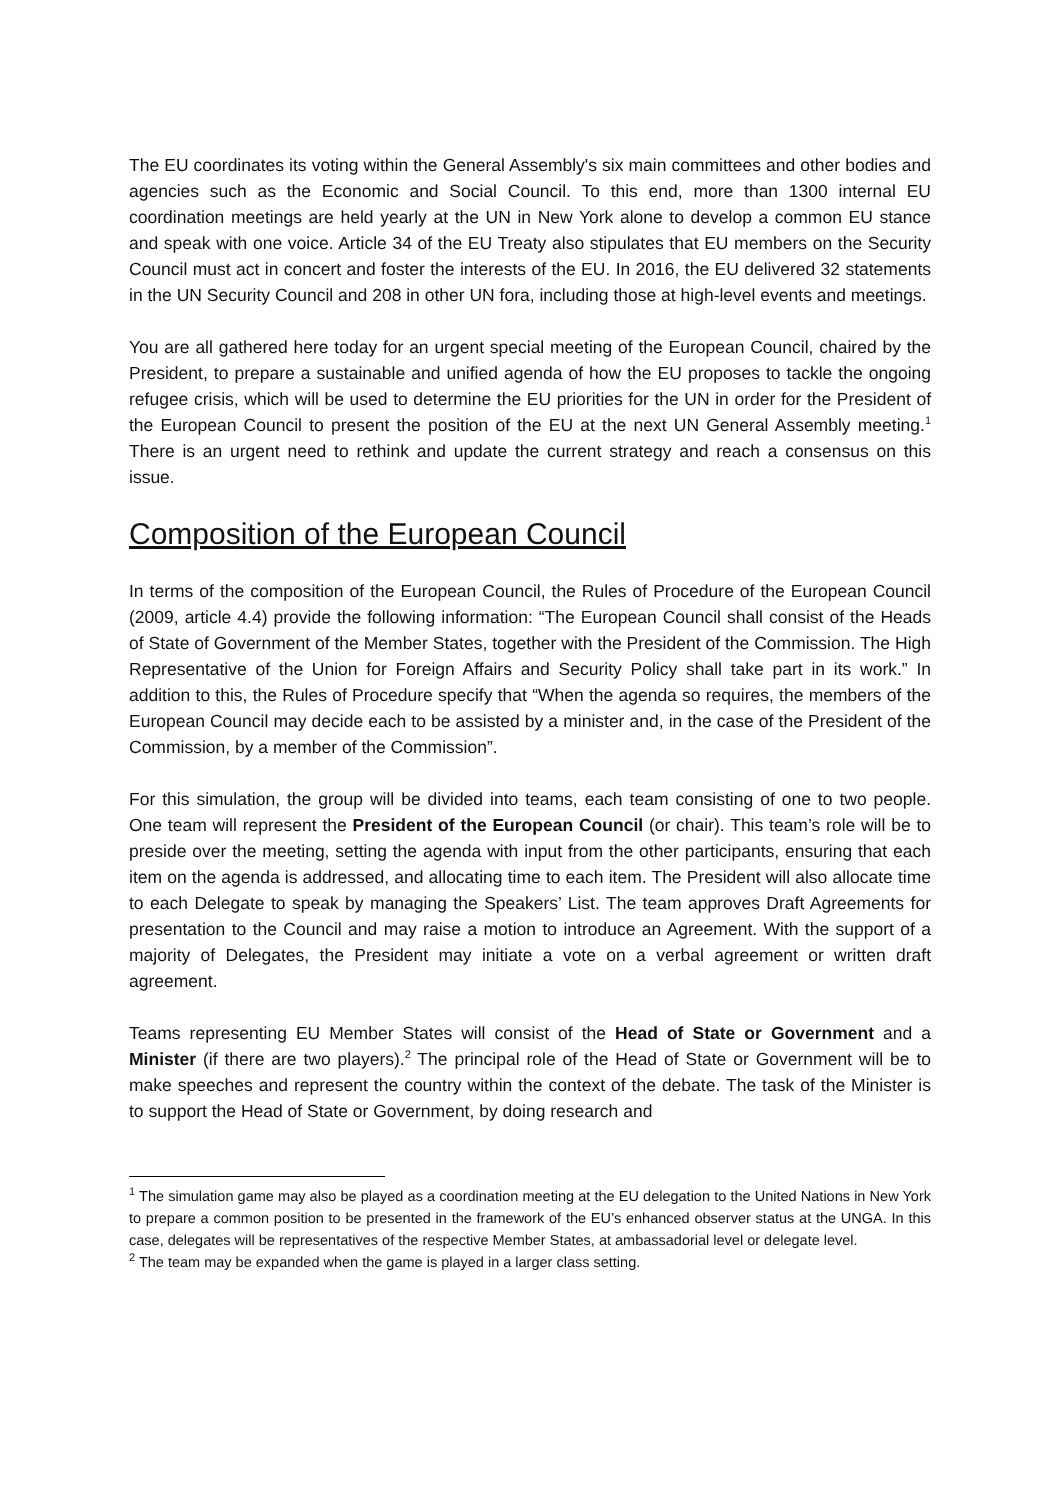The EU coordinates its voting within the General Assembly's six main committees and other bodies and agencies such as the Economic and Social Council. To this end, more than 1300 internal EU coordination meetings are held yearly at the UN in New York alone to develop a common EU stance and speak with one voice. Article 34 of the EU Treaty also stipulates that EU members on the Security Council must act in concert and foster the interests of the EU. In 2016, the EU delivered 32 statements in the UN Security Council and 208 in other UN fora, including those at high-level events and meetings.
You are all gathered here today for an urgent special meeting of the European Council, chaired by the President, to prepare a sustainable and unified agenda of how the EU proposes to tackle the ongoing refugee crisis, which will be used to determine the EU priorities for the UN in order for the President of the European Council to present the position of the EU at the next UN General Assembly meeting.<sup>1</sup> There is an urgent need to rethink and update the current strategy and reach a consensus on this issue.
Composition of the European Council
In terms of the composition of the European Council, the Rules of Procedure of the European Council (2009, article 4.4) provide the following information: “The European Council shall consist of the Heads of State of Government of the Member States, together with the President of the Commission. The High Representative of the Union for Foreign Affairs and Security Policy shall take part in its work.” In addition to this, the Rules of Procedure specify that “When the agenda so requires, the members of the European Council may decide each to be assisted by a minister and, in the case of the President of the Commission, by a member of the Commission”.
For this simulation, the group will be divided into teams, each team consisting of one to two people. One team will represent the President of the European Council (or chair). This team’s role will be to preside over the meeting, setting the agenda with input from the other participants, ensuring that each item on the agenda is addressed, and allocating time to each item. The President will also allocate time to each Delegate to speak by managing the Speakers’ List. The team approves Draft Agreements for presentation to the Council and may raise a motion to introduce an Agreement. With the support of a majority of Delegates, the President may initiate a vote on a verbal agreement or written draft agreement.
Teams representing EU Member States will consist of the Head of State or Government and a Minister (if there are two players).<sup>2</sup> The principal role of the Head of State or Government will be to make speeches and represent the country within the context of the debate. The task of the Minister is to support the Head of State or Government, by doing research and
<sup>1</sup> The simulation game may also be played as a coordination meeting at the EU delegation to the United Nations in New York to prepare a common position to be presented in the framework of the EU’s enhanced observer status at the UNGA. In this case, delegates will be representatives of the respective Member States, at ambassadorial level or delegate level.
<sup>2</sup> The team may be expanded when the game is played in a larger class setting.